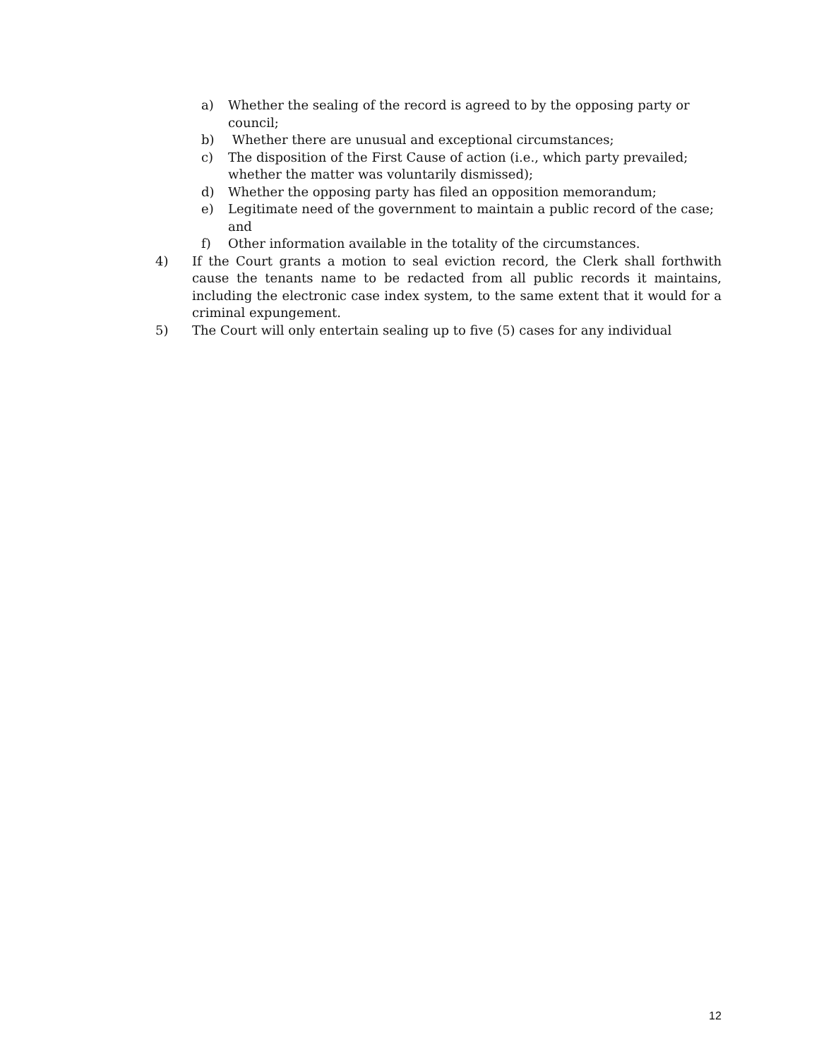a) Whether the sealing of the record is agreed to by the opposing party or council;
b) Whether there are unusual and exceptional circumstances;
c) The disposition of the First Cause of action (i.e., which party prevailed;
whether the matter was voluntarily dismissed);
d) Whether the opposing party has filed an opposition memorandum;
e) Legitimate need of the government to maintain a public record of the case; and
f) Other information available in the totality of the circumstances.
4) If the Court grants a motion to seal eviction record, the Clerk shall forthwith cause the tenants name to be redacted from all public records it maintains, including the electronic case index system, to the same extent that it would for a criminal expungement.
5) The Court will only entertain sealing up to five (5) cases for any individual
12